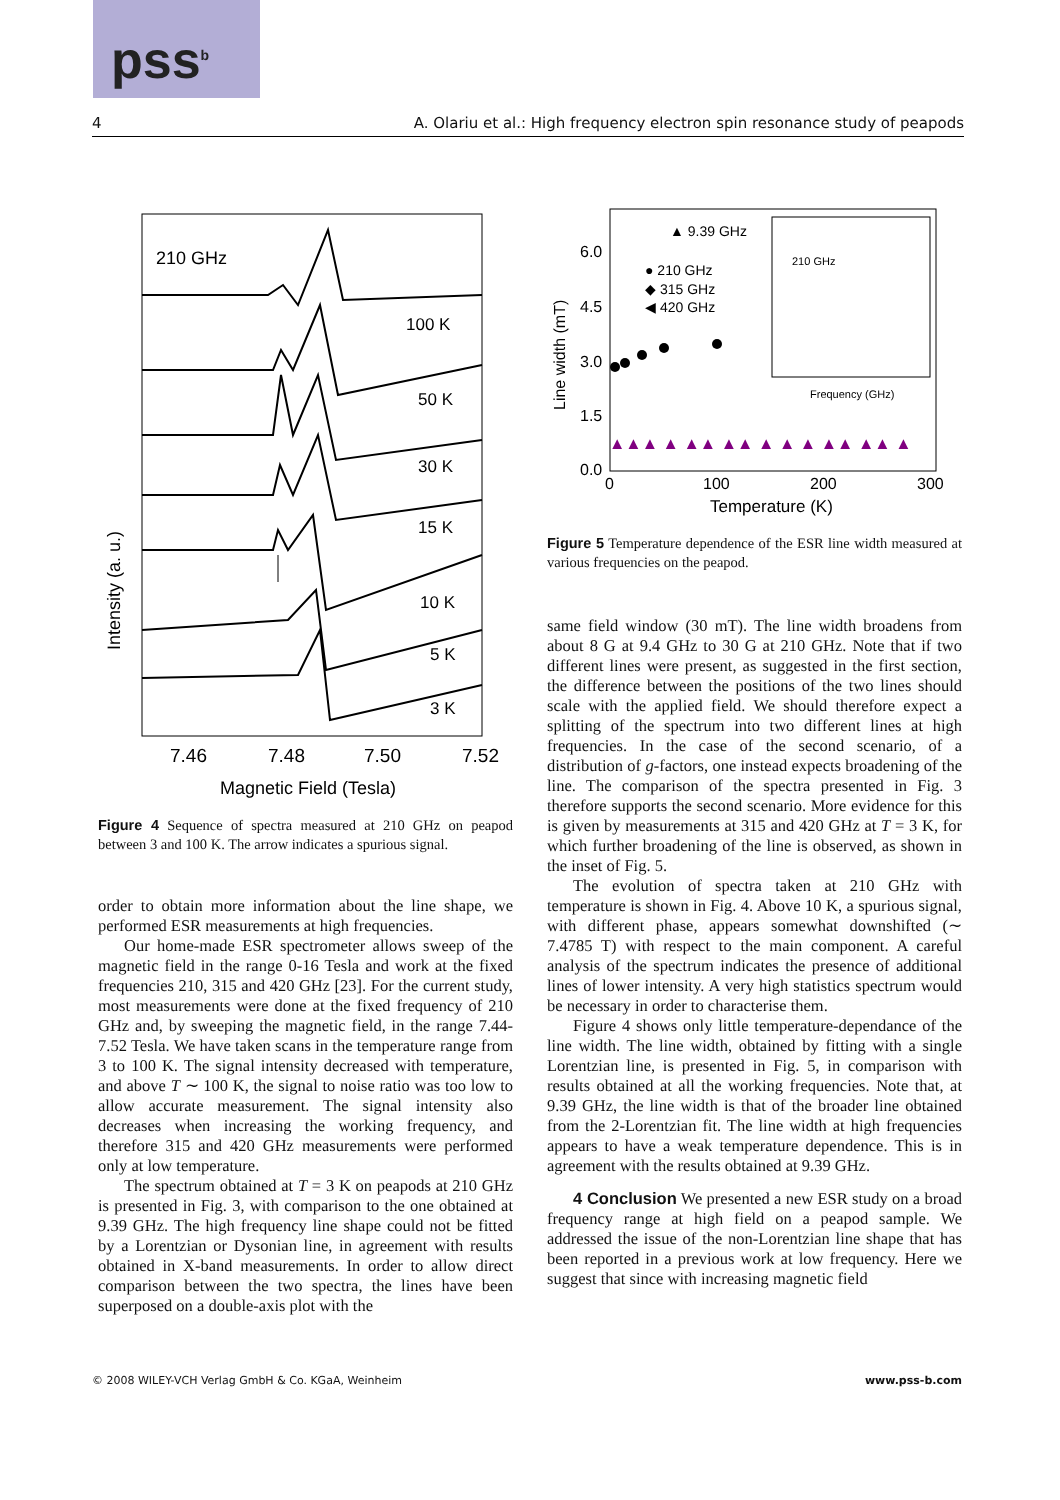pss<sup>b</sup>
4 A. Olariu et al.: High frequency electron spin resonance study of peapods
210 GHz
100 K
50 K
30 K
15 K
10 K
5 K
3 K
7.46
7.48
7.50
7.52
Magnetic Field (Tesla)
Intensity (a. u.)
Figure 4 Sequence of spectra measured at 210 GHz on peapod between 3 and 100 K. The arrow indicates a spurious signal.
order to obtain more information about the line shape, we performed ESR measurements at high frequencies.
Our home-made ESR spectrometer allows sweep of the magnetic field in the range 0-16 Tesla and work at the fixed frequencies 210, 315 and 420 GHz [23]. For the current study, most measurements were done at the fixed frequency of 210 GHz and, by sweeping the magnetic field, in the range 7.44-7.52 Tesla. We have taken scans in the temperature range from 3 to 100 K. The signal intensity decreased with temperature, and above T ∼ 100 K, the signal to noise ratio was too low to allow accurate measurement. The signal intensity also decreases when increasing the working frequency, and therefore 315 and 420 GHz measurements were performed only at low temperature.
The spectrum obtained at T = 3 K on peapods at 210 GHz is presented in Fig. 3, with comparison to the one obtained at 9.39 GHz. The high frequency line shape could not be fitted by a Lorentzian or Dysonian line, in agreement with results obtained in X-band measurements. In order to allow direct comparison between the two spectra, the lines have been superposed on a double-axis plot with the
6.0
4.5
3.0
1.5
0.0
0
100
200
300
Temperature (K)
Line width (mT)
▲ 9.39 GHz
● 210 GHz
◆ 315 GHz
◀ 420 GHz
▲▲▲ ▲ ▲▲ ▲▲ ▲ ▲ ▲ ▲▲ ▲▲ ▲
210 GHz
Frequency (GHz)
Figure 5 Temperature dependence of the ESR line width measured at various frequencies on the peapod.
same field window (30 mT). The line width broadens from about 8 G at 9.4 GHz to 30 G at 210 GHz. Note that if two different lines were present, as suggested in the first section, the difference between the positions of the two lines should scale with the applied field. We should therefore expect a splitting of the spectrum into two different lines at high frequencies. In the case of the second scenario, of a distribution of g-factors, one instead expects broadening of the line. The comparison of the spectra presented in Fig. 3 therefore supports the second scenario. More evidence for this is given by measurements at 315 and 420 GHz at T = 3 K, for which further broadening of the line is observed, as shown in the inset of Fig. 5.
The evolution of spectra taken at 210 GHz with temperature is shown in Fig. 4. Above 10 K, a spurious signal, with different phase, appears somewhat downshifted (∼ 7.4785 T) with respect to the main component. A careful analysis of the spectrum indicates the presence of additional lines of lower intensity. A very high statistics spectrum would be necessary in order to characterise them.
Figure 4 shows only little temperature-dependance of the line width. The line width, obtained by fitting with a single Lorentzian line, is presented in Fig. 5, in comparison with results obtained at all the working frequencies. Note that, at 9.39 GHz, the line width is that of the broader line obtained from the 2-Lorentzian fit. The line width at high frequencies appears to have a weak temperature dependence. This is in agreement with the results obtained at 9.39 GHz.
4 Conclusion We presented a new ESR study on a broad frequency range at high field on a peapod sample. We addressed the issue of the non-Lorentzian line shape that has been reported in a previous work at low frequency. Here we suggest that since with increasing magnetic field
© 2008 WILEY-VCH Verlag GmbH & Co. KGaA, Weinheim www.pss-b.com